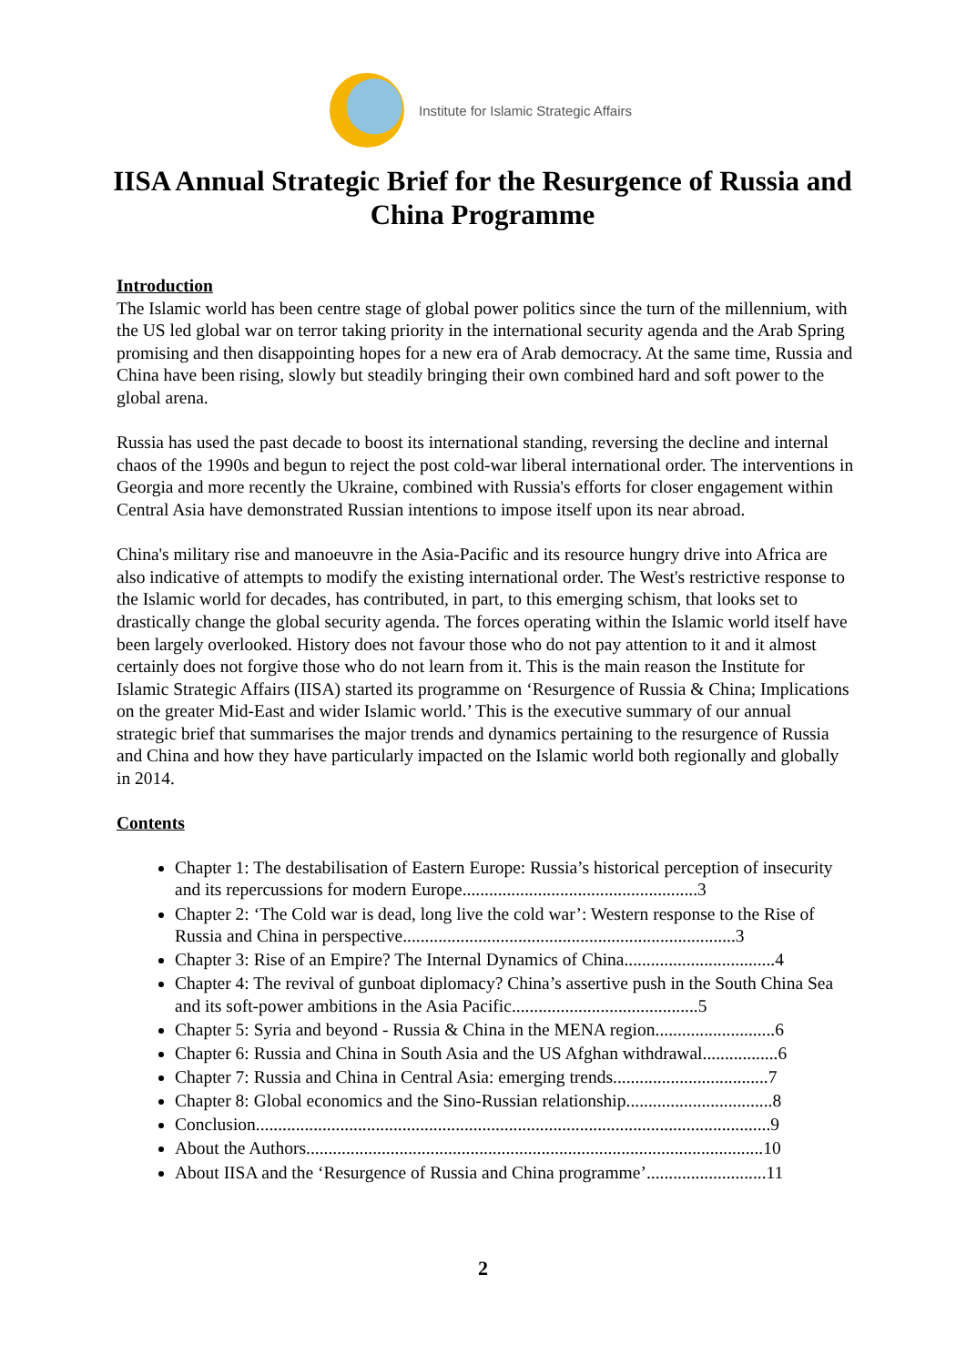Institute for Islamic Strategic Affairs
IISA Annual Strategic Brief for the Resurgence of Russia and China Programme
Introduction
The Islamic world has been centre stage of global power politics since the turn of the millennium, with the US led global war on terror taking priority in the international security agenda and the Arab Spring promising and then disappointing hopes for a new era of Arab democracy. At the same time, Russia and China have been rising, slowly but steadily bringing their own combined hard and soft power to the global arena.
Russia has used the past decade to boost its international standing, reversing the decline and internal chaos of the 1990s and begun to reject the post cold-war liberal international order. The interventions in Georgia and more recently the Ukraine, combined with Russia's efforts for closer engagement within Central Asia have demonstrated Russian intentions to impose itself upon its near abroad.
China's military rise and manoeuvre in the Asia-Pacific and its resource hungry drive into Africa are also indicative of attempts to modify the existing international order. The West's restrictive response to the Islamic world for decades, has contributed, in part, to this emerging schism, that looks set to drastically change the global security agenda. The forces operating within the Islamic world itself have been largely overlooked. History does not favour those who do not pay attention to it and it almost certainly does not forgive those who do not learn from it. This is the main reason the Institute for Islamic Strategic Affairs (IISA) started its programme on ‘Resurgence of Russia & China; Implications on the greater Mid-East and wider Islamic world.’ This is the executive summary of our annual strategic brief that summarises the major trends and dynamics pertaining to the resurgence of Russia and China and how they have particularly impacted on the Islamic world both regionally and globally in 2014.
Contents
Chapter 1: The destabilisation of Eastern Europe: Russia’s historical perception of insecurity and its repercussions for modern Europe.....................................................3
Chapter 2: ‘The Cold war is dead, long live the cold war’: Western response to the Rise of Russia and China in perspective...........................................................................3
Chapter 3: Rise of an Empire? The Internal Dynamics of China..................................4
Chapter 4: The revival of gunboat diplomacy? China’s assertive push in the South China Sea and its soft-power ambitions in the Asia Pacific..........................................5
Chapter 5: Syria and beyond - Russia & China in the MENA region...........................6
Chapter 6: Russia and China in South Asia and the US Afghan withdrawal.................6
Chapter 7: Russia and China in Central Asia: emerging trends...................................7
Chapter 8: Global economics and the Sino-Russian relationship.................................8
Conclusion....................................................................................................................9
About the Authors.......................................................................................................10
About IISA and the ‘Resurgence of Russia and China programme’...........................11
2